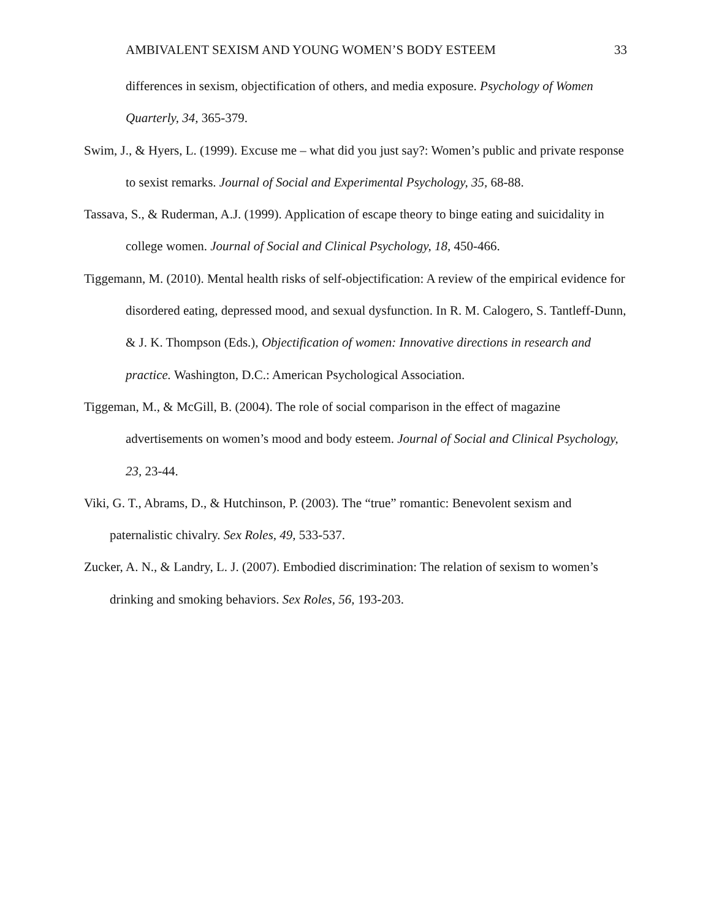AMBIVALENT SEXISM AND YOUNG WOMEN’S BODY ESTEEM 33
differences in sexism, objectification of others, and media exposure. Psychology of Women Quarterly, 34, 365-379.
Swim, J., & Hyers, L. (1999). Excuse me – what did you just say?: Women’s public and private response to sexist remarks. Journal of Social and Experimental Psychology, 35, 68-88.
Tassava, S., & Ruderman, A.J. (1999). Application of escape theory to binge eating and suicidality in college women. Journal of Social and Clinical Psychology, 18, 450-466.
Tiggemann, M. (2010). Mental health risks of self-objectification: A review of the empirical evidence for disordered eating, depressed mood, and sexual dysfunction. In R. M. Calogero, S. Tantleff-Dunn, & J. K. Thompson (Eds.), Objectification of women: Innovative directions in research and practice. Washington, D.C.: American Psychological Association.
Tiggeman, M., & McGill, B. (2004). The role of social comparison in the effect of magazine advertisements on women’s mood and body esteem. Journal of Social and Clinical Psychology, 23, 23-44.
Viki, G. T., Abrams, D., & Hutchinson, P. (2003). The “true” romantic: Benevolent sexism and paternalistic chivalry. Sex Roles, 49, 533-537.
Zucker, A. N., & Landry, L. J. (2007). Embodied discrimination: The relation of sexism to women’s drinking and smoking behaviors. Sex Roles, 56, 193-203.